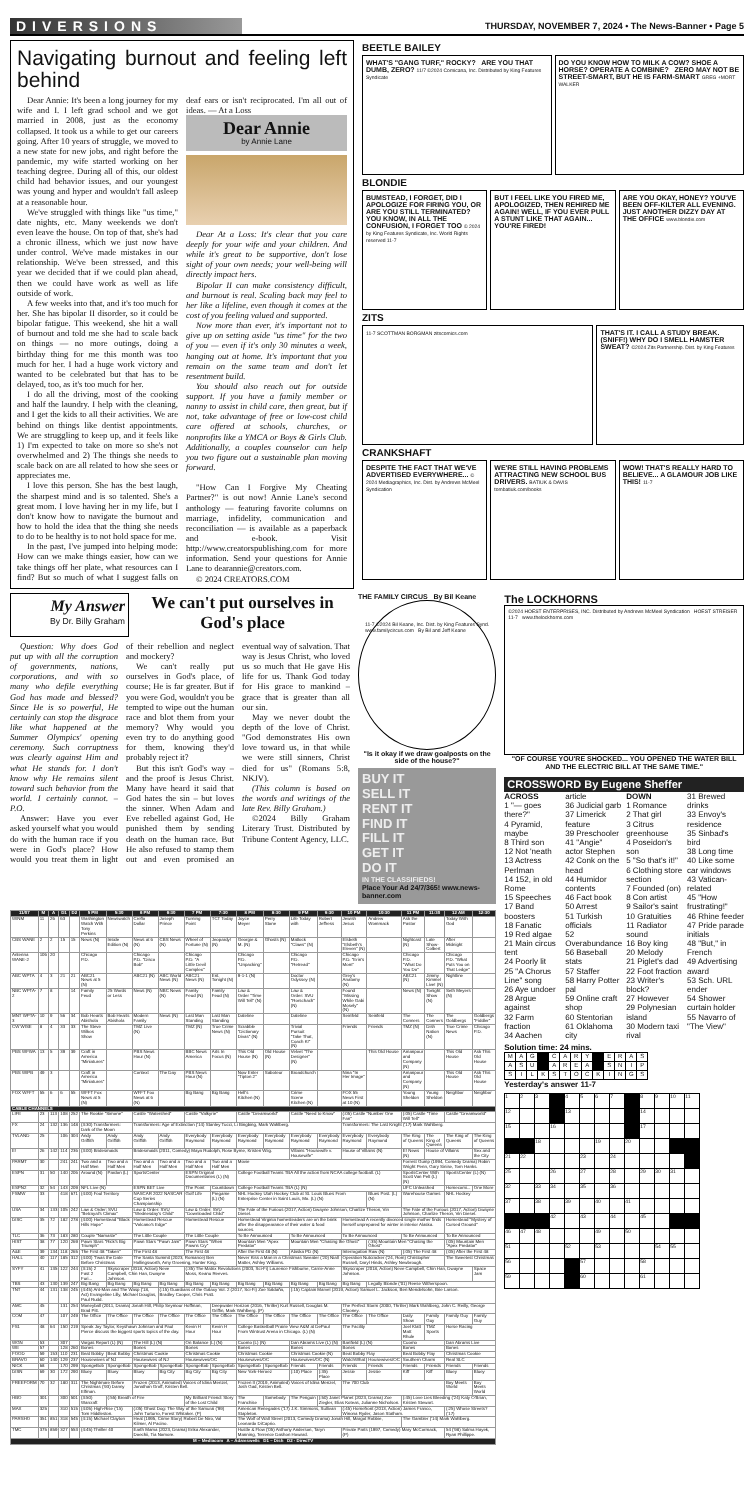DIVERSIONS
THURSDAY, NOVEMBER 7, 2024 • The News-Banner • Page 5
Navigating burnout and feeling left behind
Dear Annie: It's been a long journey for my wife and I. I left grad school and we got married in 2008, just as the economy collapsed. It took us a while to get our careers going. After 10 years of struggle, we moved to a new state for new jobs, and right before the pandemic, my wife started working on her teaching degree. During all of this, our oldest child had behavior issues, and our youngest was young and hyper and wouldn't fall asleep at a reasonable hour.
We've struggled with things like "us time," date nights, etc. Many weekends we don't even leave the house. On top of that, she's had a chronic illness, which we just now have under control. We've made mistakes in our relationship. We've been stressed, and this year we decided that if we could plan ahead, then we could have work as well as life outside of work.
A few weeks into that, and it's too much for her. She has bipolar II disorder, so it could be bipolar fatigue. This weekend, she hit a wall of burnout and told me she had to scale back on things — no more outings, doing a birthday thing for me this month was too much for her. I had a huge work victory and wanted to be celebrated but that has to be delayed, too, as it's too much for her.
I do all the driving, most of the cooking and half the laundry. I help with the cleaning, and I get the kids to all their activities. We are behind on things like dentist appointments. We are struggling to keep up, and it feels like 1) I'm expected to take on more so she's not overwhelmed and 2) The things she needs to scale back on are all related to how she sees or appreciates me.
I love this person. She has the best laugh, the sharpest mind and is so talented. She's a great mom. I love having her in my life, but I don't know how to navigate the burnout and how to hold the idea that the thing she needs to do to be healthy is to not hold space for me.
In the past, I've jumped into helping mode: How can we make things easier, how can we take things off her plate, what resources can I find? But so much of what I suggest falls on deaf ears or isn't reciprocated. I'm all out of ideas. — At a Loss
Dear Annie
by Annie Lane
Dear At a Loss: It's clear that you care deeply for your wife and your children. And while it's great to be supportive, don't lose sight of your own needs; your well-being will directly impact hers.
Bipolar II can make consistency difficult, and burnout is real. Scaling back may feel to her like a lifeline, even though it comes at the cost of you feeling valued and supported.
Now more than ever, it's important not to give up on setting aside "us time" for the two of you — even if it's only 30 minutes a week, hanging out at home. It's important that you remain on the same team and don't let resentment build.
You should also reach out for outside support. If you have a family member or nanny to assist in child care, then great, but if not, take advantage of free or low-cost child care offered at schools, churches, or nonprofits like a YMCA or Boys & Girls Club. Additionally, a couples counselor can help you two figure out a sustainable plan moving forward.
"How Can I Forgive My Cheating Partner?" is out now! Annie Lane's second anthology — featuring favorite columns on marriage, infidelity, communication and reconciliation — is available as a paperback and e-book. Visit http://www.creatorspublishing.com for more information. Send your questions for Annie Lane to dearannie@creators.com.
© 2024 CREATORS.COM
BEETLE BAILEY
WHAT'S "GANG TURF," ROCKY? ARE YOU THAT DUMB, ZERO? 11/7 ©2024 Comicana, Inc. Distributed by King Features Syndicate
DO YOU KNOW HOW TO MILK A COW? SHOE A HORSE? OPERATE A COMBINE? ZERO MAY NOT BE STREET-SMART, BUT HE IS FARM-SMART GREG +MORT WALKER
BLONDIE
BUMSTEAD, I FORGET, DID I APOLOGIZE FOR FIRING YOU, OR ARE YOU STILL TERMINATED? YOU KNOW, IN ALL THE CONFUSION, I FORGET TOO © 2024 by King Features Syndicate, Inc. World Rights reserved 11-7
BUT I FEEL LIKE YOU FIRED ME, APOLOGIZED, THEN REHIRED ME AGAIN! WELL, IF YOU EVER PULL A STUNT LIKE THAT AGAIN... YOU'RE FIRED!
ARE YOU OKAY, HONEY? YOU'VE BEEN OFF-KILTER ALL EVENING. JUST ANOTHER DIZZY DAY AT THE OFFICE www.blondie.com
ZITS
11-7 SCOTTMAN BORGMAN zitscomics.com
THAT'S IT. I CALL A STUDY BREAK. (SNIFF!) WHY DO I SMELL HAMSTER SWEAT? ©2024 Zits Partnership. Dist. by King Features
CRANKSHAFT
DESPITE THE FACT THAT WE'VE ADVERTISED EVERYWHERE... © 2024 Mediagraphics, Inc. Dist. by Andrews McMeel Syndication
WE'RE STILL HAVING PROBLEMS ATTRACTING NEW SCHOOL BUS DRIVERS. BATIUK & DAVIS tombatiuk.com/books
WOW! THAT'S REALLY HARD TO BELIEVE... A GLAMOUR JOB LIKE THIS! 11-7
My Answer
By Dr. Billy Graham
We can't put ourselves in God's place
Question: Why does God put up with all the corruption of governments, nations, corporations, and with so many who defile everything God has made and blessed? Since He is so powerful, He certainly can stop the disgrace like what happened at the Summer Olympics' opening ceremony. Such corruptness was clearly against Him and what He stands for. I don't know why He remains silent toward such behavior from the world. I certainly cannot. – P.O.
Answer: Have you ever asked yourself what you would do with the human race if you were in God's place? How would you treat them in light of their rebellion and neglect and mockery?
We can't really put ourselves in God's place, of course; He is far greater. But if you were God, wouldn't you be tempted to wipe out the human race and blot them from your memory? Why would you even try to do anything good for them, knowing they'd probably reject it?
But this isn't God's way – and the proof is Jesus Christ. Many have heard it said that God hates the sin – but loves the sinner. When Adam and Eve rebelled against God, He punished them by sending death on the human race. But He also refused to stamp them out and even promised an eventual way of salvation. That way is Jesus Christ, who loved us so much that He gave His life for us. Thank God today for His grace to mankind – grace that is greater than all our sin.
May we never doubt the depth of the love of Christ. "God demonstrates His own love toward us, in that while we were still sinners, Christ died for us" (Romans 5:8, NKJV).
(This column is based on the words and writings of the late Rev. Billy Graham.)
©2024 Billy Graham Literary Trust. Distributed by Tribune Content Agency, LLC.
THE FAMILY CIRCUS By Bil Keane
11-7 ©2024 Bil Keane, Inc. Dist. by King Features Synd. www.familycircus.com By Bil and Jeff Keane
"Is it okay if we draw goalposts on the side of the house?"
BUY IT
SELL IT
RENT IT
FIND IT
FILL IT
GET IT
DO IT
IN THE CLASSIFIEDS!
Place Your Ad 24/7/365! www.news-banner.com
| 11/07 | M | A | D1 | D2 | 5 PM | 5:30 | 6 PM | 6:30 | 7 PM | 7:30 | 8 PM | 8:30 | 9 PM | 9:30 | 10 PM | 10:30 | 11 PM | 11:30 | 12 AM | 12:30 |
| --- | --- | --- | --- | --- | --- | --- | --- | --- | --- | --- | --- | --- | --- | --- | --- | --- | --- | --- | --- | --- |
| WINM | 11 | 26 | 63 | | Washington Watch With Tony Perkins | Newswatch | Creflo Dollar | Joseph Prince | Turning Point | TCT Today | Joyce Meyer | Perry Stone | Life Today with | Robert Jeffress | Jewish Jesus | Andrew Wommack | Ask the Pastor | | Today With God | |
| CBS WANE | 2 | 2 | 15 | 15 | News (N) | Inside Edition (N) | News at 6 (N) | CBS News (N) | Wheel of Fortune (N) | Jeopardy! (N) | Georgie & M. (N) | Ghosts (N) | Matlock "Claws" (N) | | Elsbeth "Elsbeth's Eleven" (N) | | Nightcast (N) | Late Show-Colbert | After Midnight | |
| Antenna WANE-2 | 106 | 20 | | | Chicago P.D. | | Chicago P.D. "Disco Bob" | | Chicago P.D. "A Little Devil Complex" | | Chicago P.D. "Unpacking" | | Chicago P.D. "Retread" | | Chicago P.D. "Erin's Mom" | | Chicago P.D. "What Do You Do" | | Chicago P.D. "What Puts You on That Ledge" | |
| ABC WPTA | 4 | 3 | 21 | 21 | ABC21 News at 5 (N) | | ABC21 (N) | ABC World News (N) | ABC21 News (N) | Ent. Tonight (N) | 9-1-1 (N) | | Doctor Odyssey (N) | | Grey's Anatomy (N) | | ABC21 (N) | Jimmy Kimmel Live! (N) | Nightline | |
| NBC WPTA-2 | 7 | 8 | | 14 | Family Feud | 25 Words or Less | News (N) | NBC News (N) | Family Feud (N) | Family Feud (N) | Law & Order "Time Will Tell" (N) | | Law & Order: SVU "Rorschach" (N) | | Found "Missing While Gabi Mosely" (N) | | News (N) | Tonight Show (N) | Seth Meyers (N) | |
| MNT WPTA-3 | 10 | 9 | 56 | 34 | Bob Hearts Abishola | Bob Hearts Abishola | Modern Family | News (N) | Last Man Standing | Last Man Standing | Dateline | | Dateline | | Seinfeld | Seinfeld | The Conners | The Conners | The Goldbergs | Goldbergs "Fiddler" |
| CW WISE | 8 | 4 | 33 | 33 | The Steve Wilkos Show | | TMZ Live (N) | | TMZ (N) | True Crime News (N) | Scrabble "Dictionary Divas" (N) | | Trivial Pursuit "Take That, Coach K!" (N) | | Friends | Friends | TMZ (N) | Dish Nation (N) | True Crime News | Chicago P.D. |
| PBS WFWA | 13 | 5 | 39 | 39 | Craft in America "Miniatures" | | PBS News Hour (N) | | BBC News America | Arts In Focus (N) | This Old House (N) | Old House (N) | Velvet "The Designer" (N) | | | This Old House | Amanpour and Company (N) | | This Old House | Ask This Old House |
| PBS WIPB | 49 | 3 | | | Craft in America "Miniatures" | | Context | The Day | PBS News Hour (N) | | Now Enter "Tipton 2" | Saboteur | Broadchurch | | Nina "In Her Image" | | Amanpour and Company (N) | | This Old House | Ask This Old House |
| FOX WFFT | 55 | 6 | 6 | 55 | WFFT Fox News at 5 (N) | | WFFT Fox News at 6 (N) | | Big Bang | Big Bang | Hell's Kitchen (N) | | Crime Scene Kitchen (N) | | FOX 55 News First at 10 (N) | | Young Sheldon | Young Sheldon | Neighbor | Neighbor |
| CABLE CHANNELS | | | | | | | | | | | | | | | | | | | | |
| LIFE | 23 | 113 | 108 | 252 | The Rookie "Simone" | | Castle "Watershed" | | Castle "Valkyrie" | | Castle "Dreamworld" | | Castle "Need to Know" | | (:05) Castle "Number One Fan" | | (:05) Castle "Time Will Tell" | | Castle "Dreamworld" | |
| FX | 24 | 132 | 136 | 148 | (3:30) Transformers: Dark of the Moon | | Transformers: Age of Extinction ('14) Stanley Tucci, Li Bingbing, Mark Wahlberg. | | | | | | | | Transformers: The Last Knight ('17) Mark Wahlberg. | | | | | |
| TVLAND | 25 | | 106 | 304 | Andy Griffith | Andy Griffith | Andy Griffith | Andy Griffith | Everybody Raymond | Everybody Raymond | Everybody Raymond | Everybody Raymond | Everybody Raymond | Everybody Raymond | Everybody Raymond | Everybody Raymond | The King of Queens | The King of Queens | The King of Queens | The King of Queens |
| E! | 26 | 142 | 114 | 236 | (3:00) Bridesmaids | | Bridesmaids (2011, Comedy) Maya Rudolph, Rose Byrne, Kristen Wiig. | | | | | | Villains "Housewife v. Housewife" | | House of Villains (N) | | E! News (N) | House of Villains | | Sex and the City |
| PARMT | 30 | | 241 | 241 | Two and a Half Men | Two and a Half Men | Two and a Half Men | Two and a Half Men | Two and a Half Men | Two and a Half Men | Movie | | | | | | Forrest Gump (1994, Comedy Drama) Robin Wright Penn, Gary Sinise, Tom Hanks. | | | |
| ESPN | 31 | 50 | 140 | 206 | Around (N) | Pardon (L) | SportsCenter | | ESPN Original Documentaries (L) (N) | | College Football Teams TBA All the action from NCAA college football. (L) | | | | | | SportsCenter With Scott Van Pelt (L) (N) | | SportsCenter (L) (N) | |
| ESPN2 | 32 | 54 | 143 | 209 | NFL Live (N) | | ESPN BET Live | | The Point | Countdown | College Football Teams TBA (L) (N) | | | | | | UFC Unleashed | | Homecomi... | One More |
| FSMW | 33 | | 418 | 671 | (4:00) Foul Territory | | NASCAR 2022 NASCAR Cup Series Championship | | Golf Life | Pregame (L) (N) | NHL Hockey Utah Hockey Club at St. Louis Blues From Enterprise Center in Saint Louis, Mo. (L) (N) | | | | | Blues Post. (L) (N) | Warehouse Games | | NHL Hockey | |
| USA | 34 | 133 | 105 | 242 | Law & Order: SVU "Betrayal's Climax" | | Law & Order: SVU "Wednesday's Child" | | Law & Order: SVU "Downloaded Child" | | The Fate of the Furious (2017, Action) Dwayne Johnson, Charlize Theron, Vin Diesel. | | | | | | The Fate of the Furious (2017, Action) Dwayne Johnson, Charlize Theron, Vin Diesel. | | | |
| DISC | 35 | 72 | 182 | 278 | (4:00) Homestead "Black Hills Hope" | | Homestead Rescue "Volcano's Edge" | | Homestead Rescue | | Homestead Virginia homesteaders are on the brink after the disappearance of their water & food sources. | | | | Homestead A recently divorced single mother finds herself unprepared for winter in interior Alaska. | | | | Homestead "Mystery of Cursed Ground" | |
| TLC | 36 | 73 | 183 | 280 | Couple "Namaste" | | The Little Couple | | The Little Couple | | To Be Announced | | To Be Announced | | To Be Announced | | To Be Announced | | To Be Announced | |
| HIST | 38 | 77 | 120 | 269 | Pawn Stars "Rick's Big Triumph" | | Pawn Stars "Pawn Jam" | | Pawn Stars "When Pawns Cry" | | Mountain Men "Apex Predator" | | Mountain Men "Chasing the Ghost" | | | (:35) Mountain Men "Chasing the Ghost" | | | (:05) Mountain Men "Apex Predator" | |
| A&E | 39 | 134 | 118 | 265 | The First 48 "Taken" | | The First 48 | | The First 48 | | After the First 48 (N) | | Alaska PD (N) | | Interrogation Raw (N) | | (:05) The First 48 | | (:05) After the First 48 | |
| HALL | 40 | 117 | 185 | 312 | (4:00) 'Twas the Date Before Christmas | | The Santa Summit (2023, Romance) Ben Hollingsworth, Amy Groening, Hunter King. | | | | Never Kiss a Man in a Christmas Sweater ('20) Niall Matter, Ashley Williams. | | | | Operation Nutcracker ('24, Rom) Christopher Russell, Daryl Hinds, Ashley Newbrough. | | | | The Sweetest Christmas | |
| SYFY | 41 | 135 | 122 | 244 | (3:15) 2 Fast 2 Furi... | Skyscraper (2018, Action) Neve Campbell, Chin Han, Dwayne Johnson. | | | (:35) The Matrix Revolutions (2003, Sci-Fi) Laurence Fishburne, Carrie-Anne Moss, Keanu Reeves. | | | | | | Skyscraper (2018, Action) Neve Campbell, Chin Han, Dwayne Johnson. | | | | | Space Jam |
| TBS | 43 | 130 | 139 | 247 | Big Bang | Big Bang | Big Bang | Big Bang | Big Bang | Big Bang | Big Bang | Big Bang | Big Bang | Big Bang | Big Bang | Legally Blonde ('01) Reese Witherspoon. | | | | |
| TNT | 44 | 131 | 138 | 245 | (4:45) Ant-Man and The Wasp ('18, Act) Evangeline Lilly, Michael Douglas, Paul Rudd. | | | (:15) Guardians of the Galaxy Vol. 2 (2017, Sci-Fi) Zoe Saldaña, Bradley Cooper, Chris Pratt. | | | | | (:15) Captain Marvel (2019, Action) Samuel L. Jackson, Ben Mendelsohn, Brie Larson. | | | | | | | |
| AMC | 45 | | 131 | 254 | Moneyball (2011, Drama) Jonah Hill, Philip Seymour Hoffman, Brad Pitt. | | | | | Deepwater Horizon (2016, Thriller) Kurt Russell, Douglas M. Griffin, Mark Wahlberg. (P) | | | | | The Perfect Storm (2000, Thriller) Mark Wahlberg, John C. Reilly, George Clooney. | | | | | |
| COM | 47 | | 107 | 249 | The Office | The Office | The Office | The Office | The Office | The Office | The Office | The Office | The Office | The Office | The Office | The Office | Daily Show | Family Guy | Family Guy | Family Guy |
| FS1 | 48 | 64 | 150 | 219 | Speak Joy Taylor, Keyshawn Johnson and Paul Pierce discuss the biggest sports topics of the day. | | | | Kevin H Hour | Kevin H Hour | College Basketball Prairie View A&M at DePaul From Wintrust Arena in Chicago. (L) (N) | | | | The Facility | | Joel Klatt Matt Rhule | TMZ Sports | Horse Racing | |
| WGN | 53 | | 307 | | Vargas Report (L) (N) | | The Hill (L) (N) | | On Balance (L) (N) | | Cuomo (L) (N) | | Dan Abrams Live (L) (N) | | Banfield (L) (N) | | Cuomo | | Dan Abrams Live | |
| WE | 57 | | 128 | 260 | Bones | | Bones | | Bones | | Bones | | Bones | | Bones | | Bones | | Bones | |
| FOOD | 59 | 153 | 110 | 231 | Beat Bobby | Beat Bobby | Christmas Cookie | | Christmas Cookie | | Christmas Cookie | | Christmas Cookie (N) | | Beat Bobby Flay | | Beat Bobby Flay | | Christmas Cookie | |
| BRAVO | 60 | 140 | 129 | 237 | Housewives of NJ | | Housewives of NJ | | Housewives/OC | | Housewives/OC | | Housewives/OC (N) | | WatchWhat | Housewives/OC | Southern Charm | | Real SLC | |
| NICK | 68 | | 170 | 299 | SpongeBob | SpongeBob | SpongeBob | SpongeBob | SpongeBob | SpongeBob | SpongeBob | SpongeBob | Friends | Friends | Friends | Friends | Friends | Friends | Friends | Friends |
| DISN | 69 | 30 | 172 | 290 | Bluey | Bluey | Bluey | Big City | Big City | Big City | New York-Heroez | | (:10) Place | (:35) Place | Jessie | Jessie | Kiff | Kiff | Bluey | Bluey |
| FREEFORM | 70 | 32 | 180 | 311 | The Nightmare Before Christmas ('93) Danny Elfman. | | Frozen (2013, Animated) Voices of Idina Menzel, Jonathan Groff, Kristen Bell. | | | | Frozen II (2019, Animated) Voices of Idina Menzel, Josh Gad, Kristen Bell. | | | | The 700 Club | | | | Boy Meets World | Boy Meets World |
| HBO | 301 | | 300 | 501 | (3:50) Warcraft | (:55) Breath of Fire | | | My Brilliant Friend: Story of the Lost Child | | The Franchise | Somebody | The Penguin | (:50) Janet Planet (2023, Drama) Zoe Ziegler, Elias Koteas, Julianne Nicholson. | | | (:45) Love Lies Bleeding ('24) Katy O'Brian, Kristen Stewart. | | | |
| MAX | 325 | | 310 | 515 | (4:05) High-Rise ('15) Tom Hiddleston. | | (:05) Ghost Dog: The Way of the Samurai ('99) John Turturro, Forest Whitaker. (P) | | | | American Renegades ('17) J.K. Simmons, Sullivan Stapleton. | | | | (:45) Homefront (2013, Action) James Franco, Winona Ryder, Jason Statham. | | | | (:25) Whose Streets? ('17) | |
| PARSHO | 351 | 851 | 318 | 545 | (4:15) Michael Clayton | | Heat (1995, Crime Story) Robert De Niro, Val Kilmer, Al Pacino. | | | | The Wolf of Wall Street (2013, Comedy Drama) Jonah Hill, Margot Robbie, Leonardo DiCaprio. | | | | | | The Gambler ('14) Mark Wahlberg. | | | |
| TMC | 375 | 859 | 327 | 553 | (4:45) Thriller 40 | | Earth Mama (2023, Drama) Erika Alexander, Doechii, Tia Nomore. | | | | Hustle & Flow ('05) Anthony Anderson, Taryn Manning, Terrence Dashon Howard. | | | | Private Parts (1997, Comedy) Mary McCormack, (P) | | | | 54 ('98) Salma Hayek, Ryan Phillippe. | |
| M – Mediacom A – Adamswells D1 – Dish D2 - DirecTV | | | | | | | | | | | | | | | | | | | | |
The LOCKHORNS
©2024 HOEST ENTERPRISES, INC. Distributed by Andrews McMeel Syndication HOEST STREISER 11-7 www.thelockhorns.com
"OF COURSE YOU'RE SHOCKED... YOU OPENED THE WATER BILL AND THE ELECTRIC BILL AT THE SAME TIME."
CROSSWORD By Eugene Sheffer
ACROSS
1 "— goes there?"
4 Pyramid, maybe
8 Third son
12 Not 'neath
13 Actress Perlman
14 152, in old Rome
15 Speeches
17 Band boosters
18 Fanatic
19 Red algae
21 Main circus tent
24 Poorly lit
25 "A Chorus Line" song
26 Aye undoer
28 Argue against
32 Farm fraction
34 Aachen article
36 Judicial garb
37 Limerick feature
39 Preschooler
41 "Angie" actor Stephen
42 Conk on the head
44 Humidor contents
46 Fact book
50 Arrest
51 Turkish officials
52 Overabundance
56 Baseball stats
57 Staffer
58 Harry Potter pal
59 Online craft shop
60 Stentorian
61 Oklahoma city
DOWN
1 Romance
2 That girl
3 Citrus greenhouse
4 Poseidon's son
5 "So that's it!"
6 Clothing store section
7 Founded (on)
8 Con artist
9 Sailor's saint
10 Gratuities
11 Radiator sound
16 Boy king
20 Melody
21 Piglet's dad
22 Foot fraction
23 Writer's block?
27 However
29 Polynesian island
30 Modern taxi rival
31 Brewed drinks
33 Envoy's residence
35 Sinbad's bird
38 Long time
40 Like some car windows
43 Vatican-related
45 "How frustrating!"
46 Rhine feeder
47 Pride parade initials
48 "But," in French
49 Advertising award
53 Sch. URL ender
54 Shower curtain holder
55 Navarro of "The View"
Solution time: 24 mins.
| M | A | G | | C | A | R | Y | | E | R | A | S |
| A | S | U | | A | R | E | A | | S | N | I | P |
| S | I | L | K | S | T | O | C | K | I | N | G | S |
Yesterday's answer 11-7
| 1 | 2 | 3 | | 4 | 5 | 6 | 7 | | 8 | 9 | 10 | 11 |
| 12 | | | | 13 | | | | | 14 | | | |
| 15 | | | 16 | | | | | | 17 | | | |
| | | 18 | | | | 19 | | 20 | | | | |
| 21 | 22 | | | | 23 | | 24 | | | | | |
| 25 | | | 26 | | 27 | | 28 | | 29 | 30 | 31 | |
| 32 | | 33 | 34 | | 35 | | 36 | | | | | |
| 37 | | 38 | | 39 | | 40 | | 41 | | | | |
| | | | 42 | | 43 | | 44 | | 45 | | | |
| 46 | 47 | 48 | | | | 49 | | 50 | | | | |
| 51 | | | | 52 | | 53 | | | | 54 | 55 | |
| 56 | | | | | 57 | | | | 58 | | | |
| 59 | | | | | 60 | | | | 61 | | | |